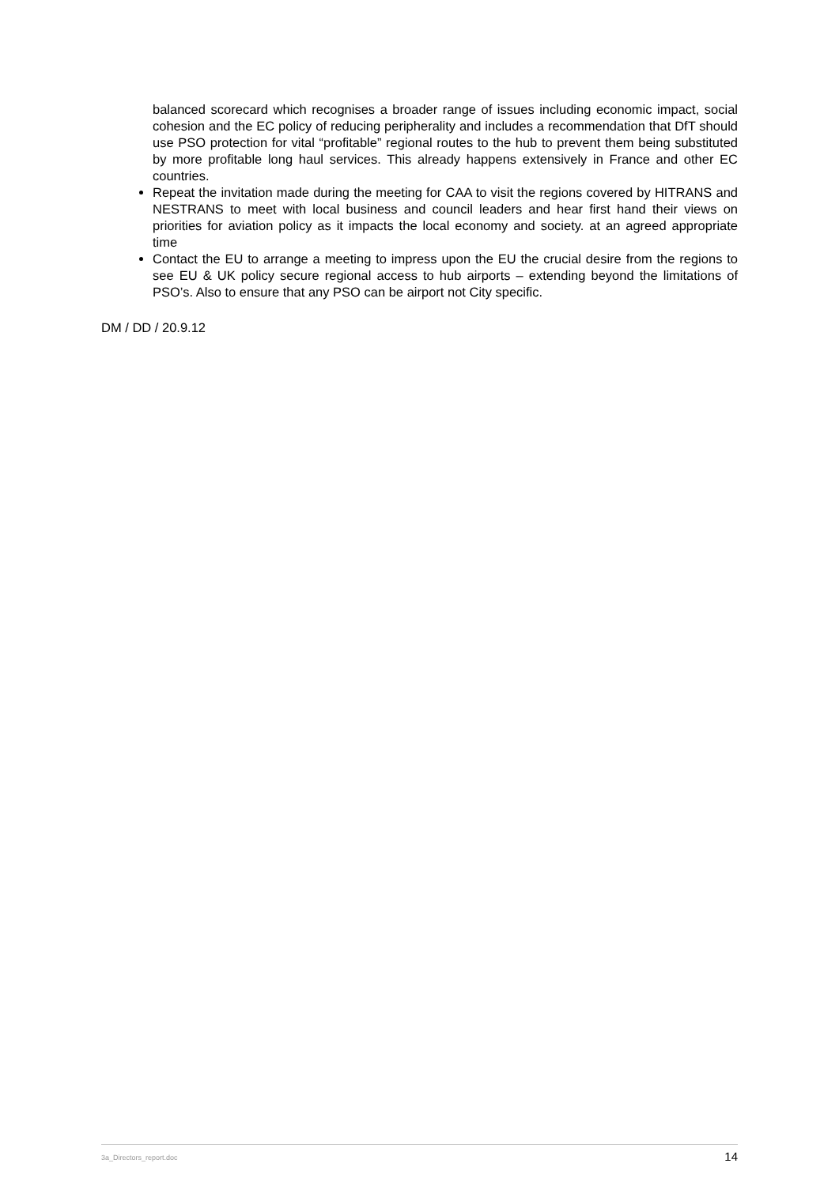balanced scorecard which recognises a broader range of issues including economic impact, social cohesion and the EC policy of reducing peripherality and includes a recommendation that DfT should use PSO protection for vital “profitable” regional routes to the hub to prevent them being substituted by more profitable long haul services. This already happens extensively in France and other EC countries.
Repeat the invitation made during the meeting for CAA to visit the regions covered by HITRANS and NESTRANS to meet with local business and council leaders and hear first hand their views on priorities for aviation policy as it impacts the local economy and society. at an agreed appropriate time
Contact the EU to arrange a meeting to impress upon the EU the crucial desire from the regions to see EU & UK policy secure regional access to hub airports – extending beyond the limitations of PSO’s. Also to ensure that any PSO can be airport not City specific.
DM / DD / 20.9.12
3a_Directors_report.doc 14